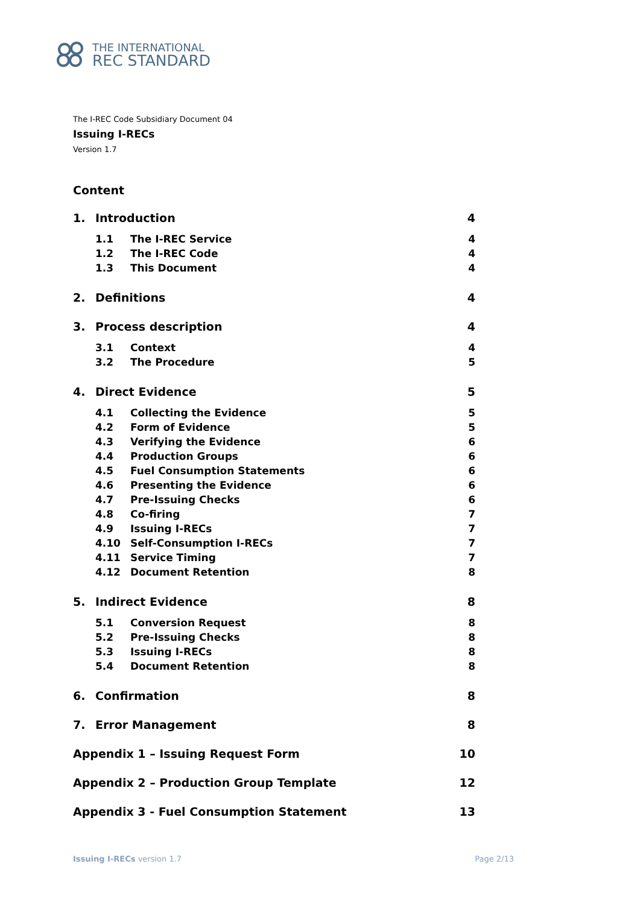THE INTERNATIONAL
REC STANDARD
The I-REC Code Subsidiary Document 04
Issuing I-RECs
Version 1.7
Content
1. Introduction 4
1.1 The I-REC Service 4
1.2 The I-REC Code 4
1.3 This Document 4
2. Definitions 4
3. Process description 4
3.1 Context 4
3.2 The Procedure 5
4. Direct Evidence 5
4.1 Collecting the Evidence 5
4.2 Form of Evidence 5
4.3 Verifying the Evidence 6
4.4 Production Groups 6
4.5 Fuel Consumption Statements 6
4.6 Presenting the Evidence 6
4.7 Pre-Issuing Checks 6
4.8 Co-firing 7
4.9 Issuing I-RECs 7
4.10 Self-Consumption I-RECs 7
4.11 Service Timing 7
4.12 Document Retention 8
5. Indirect Evidence 8
5.1 Conversion Request 8
5.2 Pre-Issuing Checks 8
5.3 Issuing I-RECs 8
5.4 Document Retention 8
6. Confirmation 8
7. Error Management 8
Appendix 1 – Issuing Request Form 10
Appendix 2 – Production Group Template 12
Appendix 3 - Fuel Consumption Statement 13
Issuing I-RECs version 1.7 Page 2/13